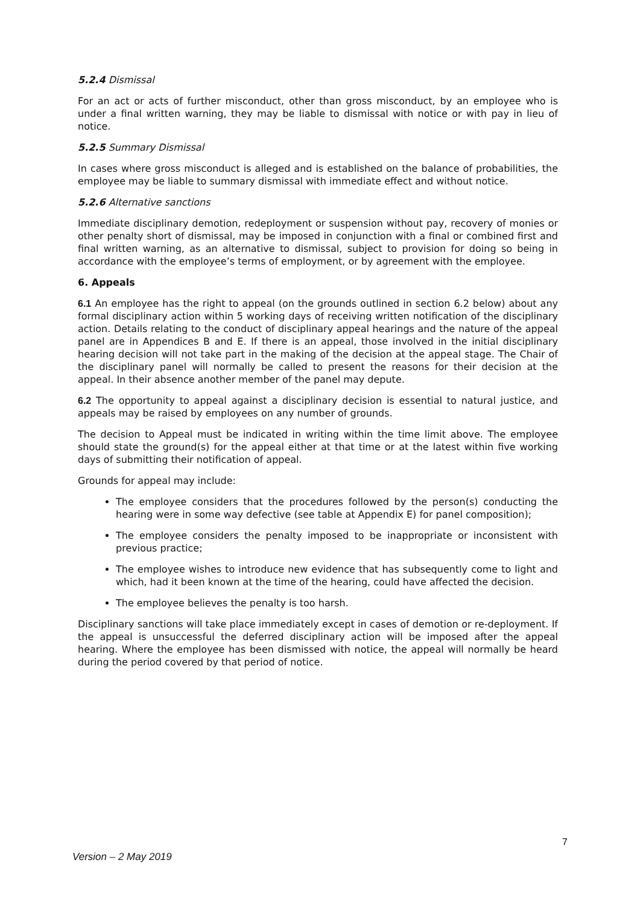5.2.4 Dismissal
For an act or acts of further misconduct, other than gross misconduct, by an employee who is under a final written warning, they may be liable to dismissal with notice or with pay in lieu of notice.
5.2.5 Summary Dismissal
In cases where gross misconduct is alleged and is established on the balance of probabilities, the employee may be liable to summary dismissal with immediate effect and without notice.
5.2.6 Alternative sanctions
Immediate disciplinary demotion, redeployment or suspension without pay, recovery of monies or other penalty short of dismissal, may be imposed in conjunction with a final or combined first and final written warning, as an alternative to dismissal, subject to provision for doing so being in accordance with the employee’s terms of employment, or by agreement with the employee.
6. Appeals
6.1 An employee has the right to appeal (on the grounds outlined in section 6.2 below) about any formal disciplinary action within 5 working days of receiving written notification of the disciplinary action. Details relating to the conduct of disciplinary appeal hearings and the nature of the appeal panel are in Appendices B and E. If there is an appeal, those involved in the initial disciplinary hearing decision will not take part in the making of the decision at the appeal stage. The Chair of the disciplinary panel will normally be called to present the reasons for their decision at the appeal. In their absence another member of the panel may depute.
6.2 The opportunity to appeal against a disciplinary decision is essential to natural justice, and appeals may be raised by employees on any number of grounds.
The decision to Appeal must be indicated in writing within the time limit above. The employee should state the ground(s) for the appeal either at that time or at the latest within five working days of submitting their notification of appeal.
Grounds for appeal may include:
The employee considers that the procedures followed by the person(s) conducting the hearing were in some way defective (see table at Appendix E) for panel composition);
The employee considers the penalty imposed to be inappropriate or inconsistent with previous practice;
The employee wishes to introduce new evidence that has subsequently come to light and which, had it been known at the time of the hearing, could have affected the decision.
The employee believes the penalty is too harsh.
Disciplinary sanctions will take place immediately except in cases of demotion or re-deployment. If the appeal is unsuccessful the deferred disciplinary action will be imposed after the appeal hearing. Where the employee has been dismissed with notice, the appeal will normally be heard during the period covered by that period of notice.
7
Version – 2 May 2019